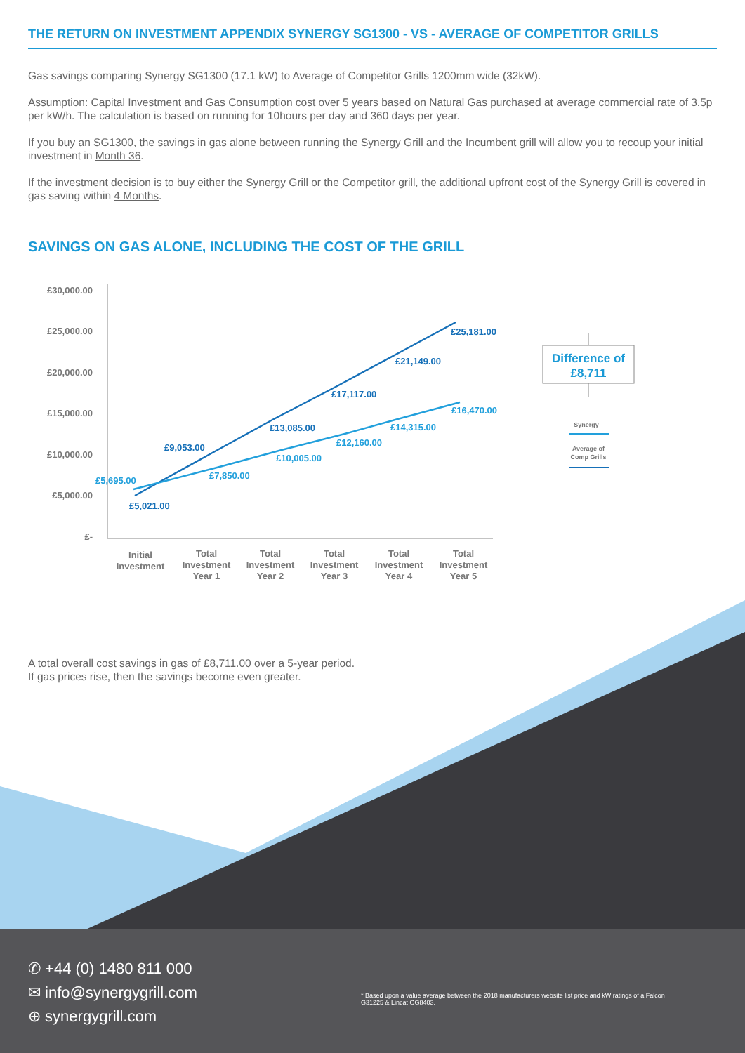THE RETURN ON INVESTMENT APPENDIX SYNERGY SG1300 - VS - AVERAGE OF COMPETITOR GRILLS
Gas savings comparing Synergy SG1300 (17.1 kW) to Average of Competitor Grills 1200mm wide (32kW).
Assumption: Capital Investment and Gas Consumption cost over 5 years based on Natural Gas purchased at average commercial rate of 3.5p per kW/h. The calculation is based on running for 10hours per day and 360 days per year.
If you buy an SG1300, the savings in gas alone between running the Synergy Grill and the Incumbent grill will allow you to recoup your initial investment in Month 36.
If the investment decision is to buy either the Synergy Grill or the Competitor grill, the additional upfront cost of the Synergy Grill is covered in gas saving within 4 Months.
SAVINGS ON GAS ALONE, INCLUDING THE COST OF THE GRILL
£30,000.00
£25,000.00
£20,000.00
£15,000.00
£10,000.00
£5,000.00
£-
£5,021.00
£9,053.00
£13,085.00
£17,117.00
£21,149.00
£25,181.00
£5,695.00
£7,850.00
£10,005.00
£12,160.00
£14,315.00
£16,470.00
Initial
Investment
Total
Investment
Year 1
Total
Investment
Year 2
Total
Investment
Year 3
Total
Investment
Year 4
Total
Investment
Year 5
Difference of
£8,711
Synergy
Average of
Comp Grills
A total overall cost savings in gas of £8,711.00 over a 5-year period.
If gas prices rise, then the savings become even greater.
✆ +44 (0) 1480 811 000
✉ info@synergygrill.com
⊕ synergygrill.com
* Based upon a value average between the 2018 manufacturers website list price and kW ratings of a Falcon G31225 & Lincat OG8403.